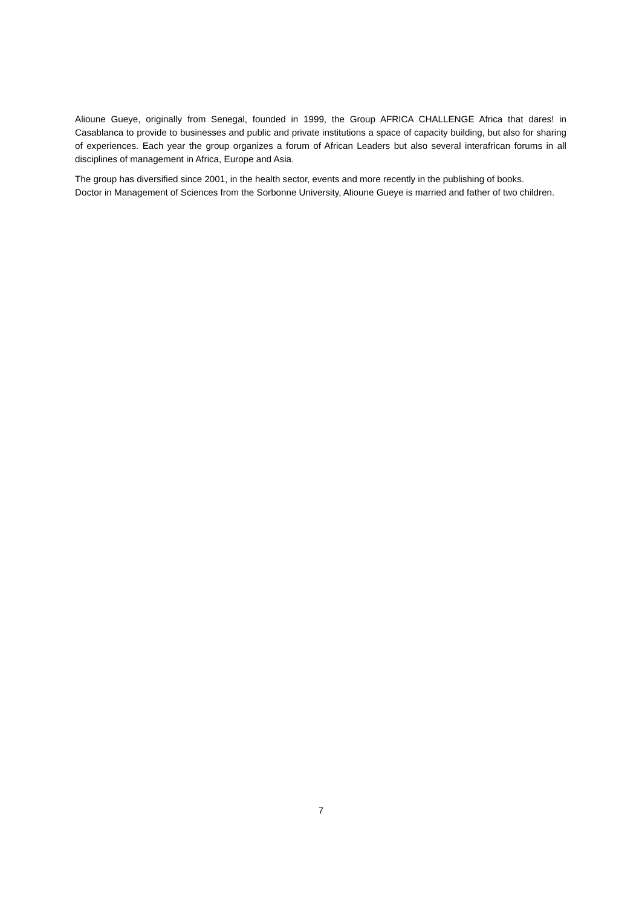Alioune Gueye, originally from Senegal, founded in 1999, the Group AFRICA CHALLENGE Africa that dares! in Casablanca to provide to businesses and public and private institutions a space of capacity building, but also for sharing of experiences. Each year the group organizes a forum of African Leaders but also several interafrican forums in all disciplines of management in Africa, Europe and Asia.
The group has diversified since 2001, in the health sector, events and more recently in the publishing of books.
Doctor in Management of Sciences from the Sorbonne University, Alioune Gueye is married and father of two children.
7